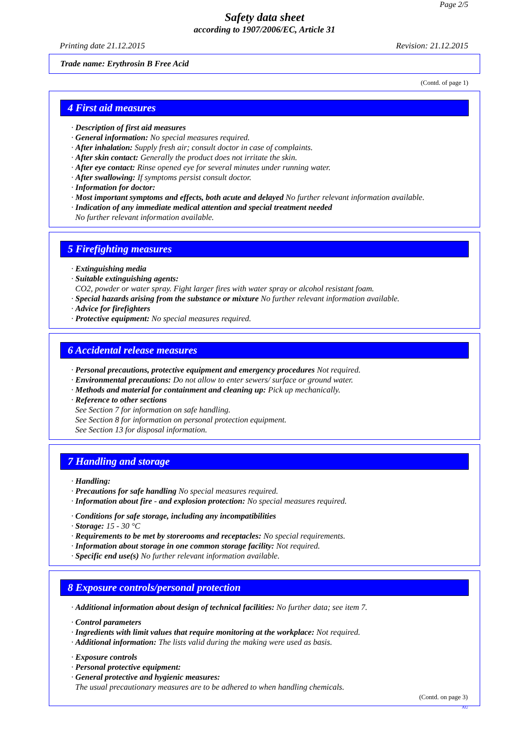Page 2/5
Safety data sheet
according to 1907/2006/EC, Article 31
Printing date 21.12.2015 Revision: 21.12.2015
Trade name: Erythrosin B Free Acid
(Contd. of page 1)
4 First aid measures
· Description of first aid measures
· General information: No special measures required.
· After inhalation: Supply fresh air; consult doctor in case of complaints.
· After skin contact: Generally the product does not irritate the skin.
· After eye contact: Rinse opened eye for several minutes under running water.
· After swallowing: If symptoms persist consult doctor.
· Information for doctor:
· Most important symptoms and effects, both acute and delayed No further relevant information available.
· Indication of any immediate medical attention and special treatment needed
No further relevant information available.
5 Firefighting measures
· Extinguishing media
· Suitable extinguishing agents:
CO2, powder or water spray. Fight larger fires with water spray or alcohol resistant foam.
· Special hazards arising from the substance or mixture No further relevant information available.
· Advice for firefighters
· Protective equipment: No special measures required.
6 Accidental release measures
· Personal precautions, protective equipment and emergency procedures Not required.
· Environmental precautions: Do not allow to enter sewers/ surface or ground water.
· Methods and material for containment and cleaning up: Pick up mechanically.
· Reference to other sections
See Section 7 for information on safe handling.
See Section 8 for information on personal protection equipment.
See Section 13 for disposal information.
7 Handling and storage
· Handling:
· Precautions for safe handling No special measures required.
· Information about fire - and explosion protection: No special measures required.
· Conditions for safe storage, including any incompatibilities
· Storage: 15 - 30 °C
· Requirements to be met by storerooms and receptacles: No special requirements.
· Information about storage in one common storage facility: Not required.
· Specific end use(s) No further relevant information available.
8 Exposure controls/personal protection
· Additional information about design of technical facilities: No further data; see item 7.
· Control parameters
· Ingredients with limit values that require monitoring at the workplace: Not required.
· Additional information: The lists valid during the making were used as basis.
· Exposure controls
· Personal protective equipment:
· General protective and hygienic measures:
The usual precautionary measures are to be adhered to when handling chemicals.
(Contd. on page 3)
AU